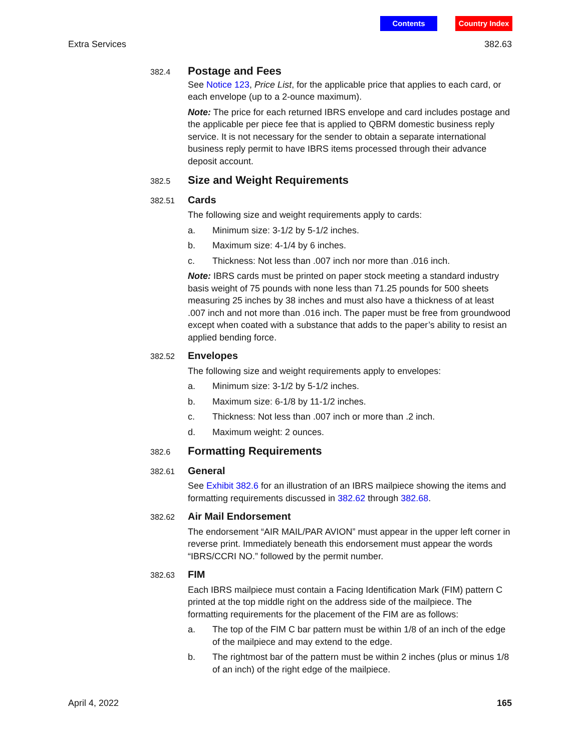Contents Country Index
Extra Services 382.63
382.4
Postage and Fees
See Notice 123, Price List, for the applicable price that applies to each card, or each envelope (up to a 2-ounce maximum).
Note: The price for each returned IBRS envelope and card includes postage and the applicable per piece fee that is applied to QBRM domestic business reply service. It is not necessary for the sender to obtain a separate international business reply permit to have IBRS items processed through their advance deposit account.
382.5
Size and Weight Requirements
382.51
Cards
The following size and weight requirements apply to cards:
a. Minimum size: 3-1/2 by 5-1/2 inches.
b. Maximum size: 4-1/4 by 6 inches.
c. Thickness: Not less than .007 inch nor more than .016 inch.
Note: IBRS cards must be printed on paper stock meeting a standard industry basis weight of 75 pounds with none less than 71.25 pounds for 500 sheets measuring 25 inches by 38 inches and must also have a thickness of at least .007 inch and not more than .016 inch. The paper must be free from groundwood except when coated with a substance that adds to the paper’s ability to resist an applied bending force.
382.52
Envelopes
The following size and weight requirements apply to envelopes:
a. Minimum size: 3-1/2 by 5-1/2 inches.
b. Maximum size: 6-1/8 by 11-1/2 inches.
c. Thickness: Not less than .007 inch or more than .2 inch.
d. Maximum weight: 2 ounces.
382.6
Formatting Requirements
382.61
General
See Exhibit 382.6 for an illustration of an IBRS mailpiece showing the items and formatting requirements discussed in 382.62 through 382.68.
382.62
Air Mail Endorsement
The endorsement “AIR MAIL/PAR AVION” must appear in the upper left corner in reverse print. Immediately beneath this endorsement must appear the words “IBRS/CCRI NO.” followed by the permit number.
382.63
FIM
Each IBRS mailpiece must contain a Facing Identification Mark (FIM) pattern C printed at the top middle right on the address side of the mailpiece. The formatting requirements for the placement of the FIM are as follows:
a. The top of the FIM C bar pattern must be within 1/8 of an inch of the edge of the mailpiece and may extend to the edge.
b. The rightmost bar of the pattern must be within 2 inches (plus or minus 1/8 of an inch) of the right edge of the mailpiece.
April 4, 2022 165